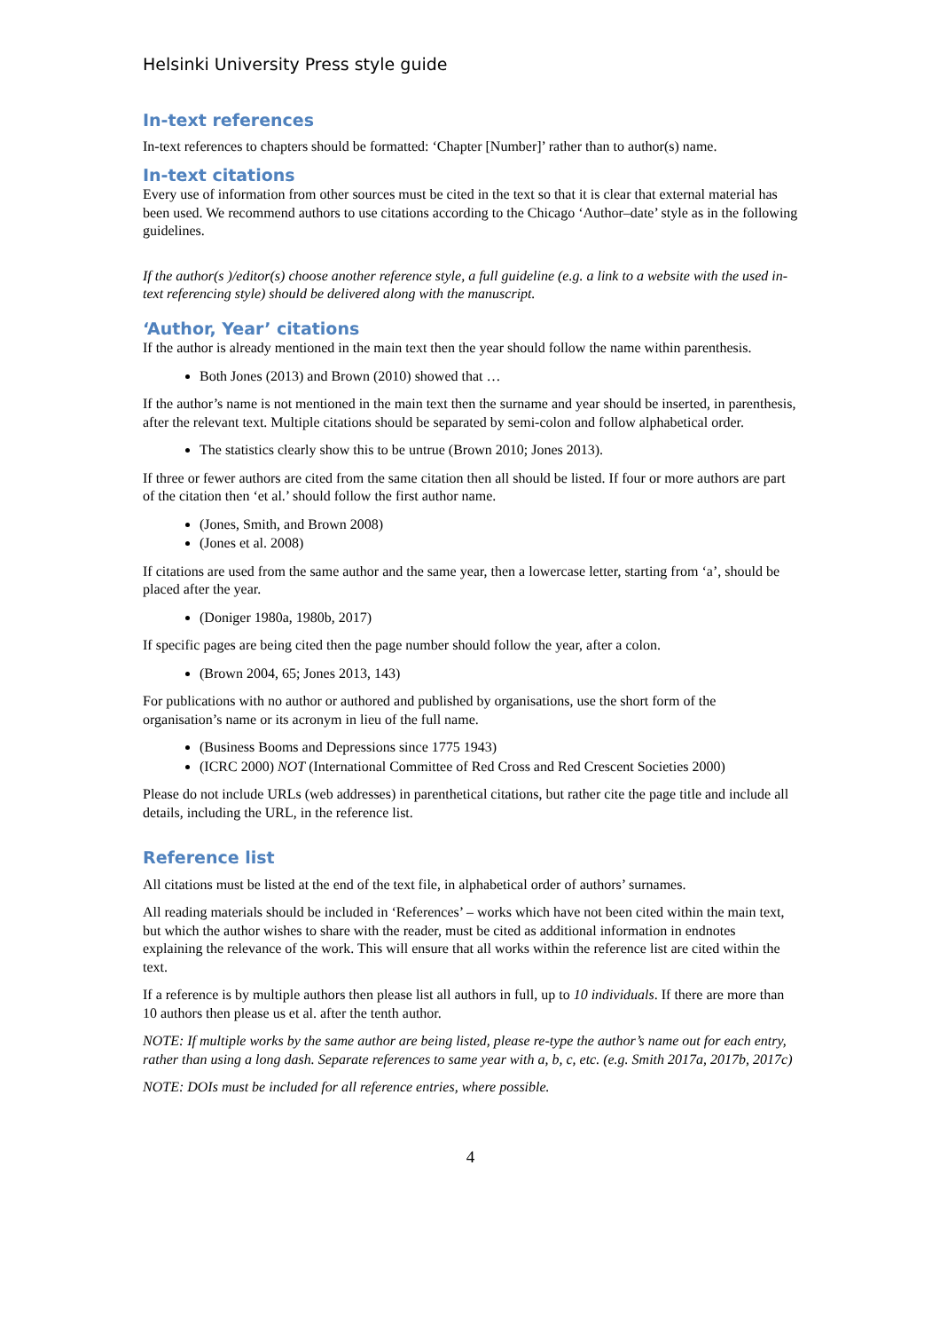Helsinki University Press style guide
In-text references
In-text references to chapters should be formatted: ‘Chapter [Number]’ rather than to author(s) name.
In-text citations
Every use of information from other sources must be cited in the text so that it is clear that external material has been used. We recommend authors to use citations according to the Chicago ‘Author–date’ style as in the following guidelines.
If the author(s )/editor(s) choose another reference style, a full guideline (e.g. a link to a website with the used in-text referencing style) should be delivered along with the manuscript.
‘Author, Year’ citations
If the author is already mentioned in the main text then the year should follow the name within parenthesis.
Both Jones (2013) and Brown (2010) showed that …
If the author’s name is not mentioned in the main text then the surname and year should be inserted, in parenthesis, after the relevant text. Multiple citations should be separated by semi-colon and follow alphabetical order.
The statistics clearly show this to be untrue (Brown 2010; Jones 2013).
If three or fewer authors are cited from the same citation then all should be listed. If four or more authors are part of the citation then ‘et al.’ should follow the first author name.
(Jones, Smith, and Brown 2008)
(Jones et al. 2008)
If citations are used from the same author and the same year, then a lowercase letter, starting from ‘a’, should be placed after the year.
(Doniger 1980a, 1980b, 2017)
If specific pages are being cited then the page number should follow the year, after a colon.
(Brown 2004, 65; Jones 2013, 143)
For publications with no author or authored and published by organisations, use the short form of the organisation’s name or its acronym in lieu of the full name.
(Business Booms and Depressions since 1775 1943)
(ICRC 2000) NOT (International Committee of Red Cross and Red Crescent Societies 2000)
Please do not include URLs (web addresses) in parenthetical citations, but rather cite the page title and include all details, including the URL, in the reference list.
Reference list
All citations must be listed at the end of the text file, in alphabetical order of authors’ surnames.
All reading materials should be included in ‘References’ – works which have not been cited within the main text, but which the author wishes to share with the reader, must be cited as additional information in endnotes explaining the relevance of the work. This will ensure that all works within the reference list are cited within the text.
If a reference is by multiple authors then please list all authors in full, up to 10 individuals. If there are more than 10 authors then please us et al. after the tenth author.
NOTE: If multiple works by the same author are being listed, please re-type the author’s name out for each entry, rather than using a long dash. Separate references to same year with a, b, c, etc. (e.g. Smith 2017a, 2017b, 2017c)
NOTE: DOIs must be included for all reference entries, where possible.
4